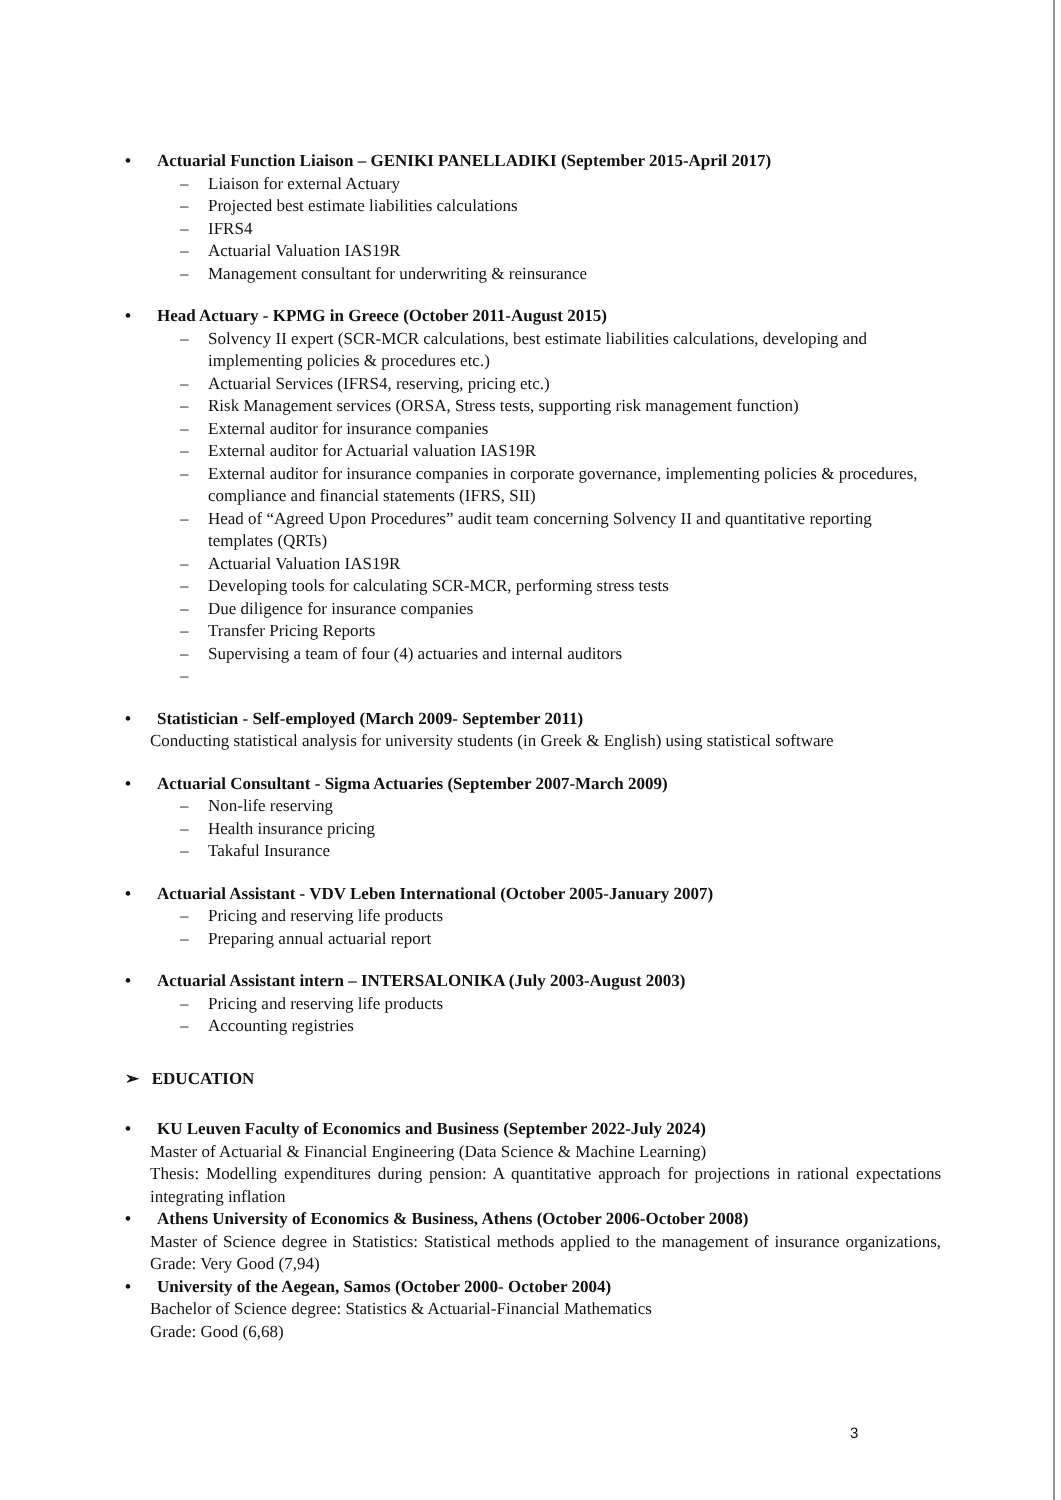• Actuarial Function Liaison – GENIKI PANELLADIKI (September 2015-April 2017)
– Liaison for external Actuary
– Projected best estimate liabilities calculations
– IFRS4
– Actuarial Valuation IAS19R
– Management consultant for underwriting & reinsurance
• Head Actuary - KPMG in Greece (October 2011-August 2015)
– Solvency II expert (SCR-MCR calculations, best estimate liabilities calculations, developing and implementing policies & procedures etc.)
– Actuarial Services (IFRS4, reserving, pricing etc.)
– Risk Management services (ORSA, Stress tests, supporting risk management function)
– External auditor for insurance companies
– External auditor for Actuarial valuation IAS19R
– External auditor for insurance companies in corporate governance, implementing policies & procedures, compliance and financial statements (IFRS, SII)
– Head of “Agreed Upon Procedures” audit team concerning Solvency II and quantitative reporting templates (QRTs)
– Actuarial Valuation IAS19R
– Developing tools for calculating SCR-MCR, performing stress tests
– Due diligence for insurance companies
– Transfer Pricing Reports
– Supervising a team of four (4) actuaries and internal auditors
–
• Statistician - Self-employed (March 2009- September 2011)
Conducting statistical analysis for university students (in Greek & English) using statistical software
• Actuarial Consultant - Sigma Actuaries (September 2007-March 2009)
– Non-life reserving
– Health insurance pricing
– Takaful Insurance
• Actuarial Assistant - VDV Leben International (October 2005-January 2007)
– Pricing and reserving life products
– Preparing annual actuarial report
• Actuarial Assistant intern – INTERSALONIKA (July 2003-August 2003)
– Pricing and reserving life products
– Accounting registries
➢ EDUCATION
• KU Leuven Faculty of Economics and Business (September 2022-July 2024)
Master of Actuarial & Financial Engineering (Data Science & Machine Learning)
Thesis: Modelling expenditures during pension: A quantitative approach for projections in rational expectations integrating inflation
• Athens University of Economics & Business, Athens (October 2006-October 2008)
Master of Science degree in Statistics: Statistical methods applied to the management of insurance organizations, Grade: Very Good (7,94)
• University of the Aegean, Samos (October 2000- October 2004)
Bachelor of Science degree: Statistics & Actuarial-Financial Mathematics
Grade: Good (6,68)
3